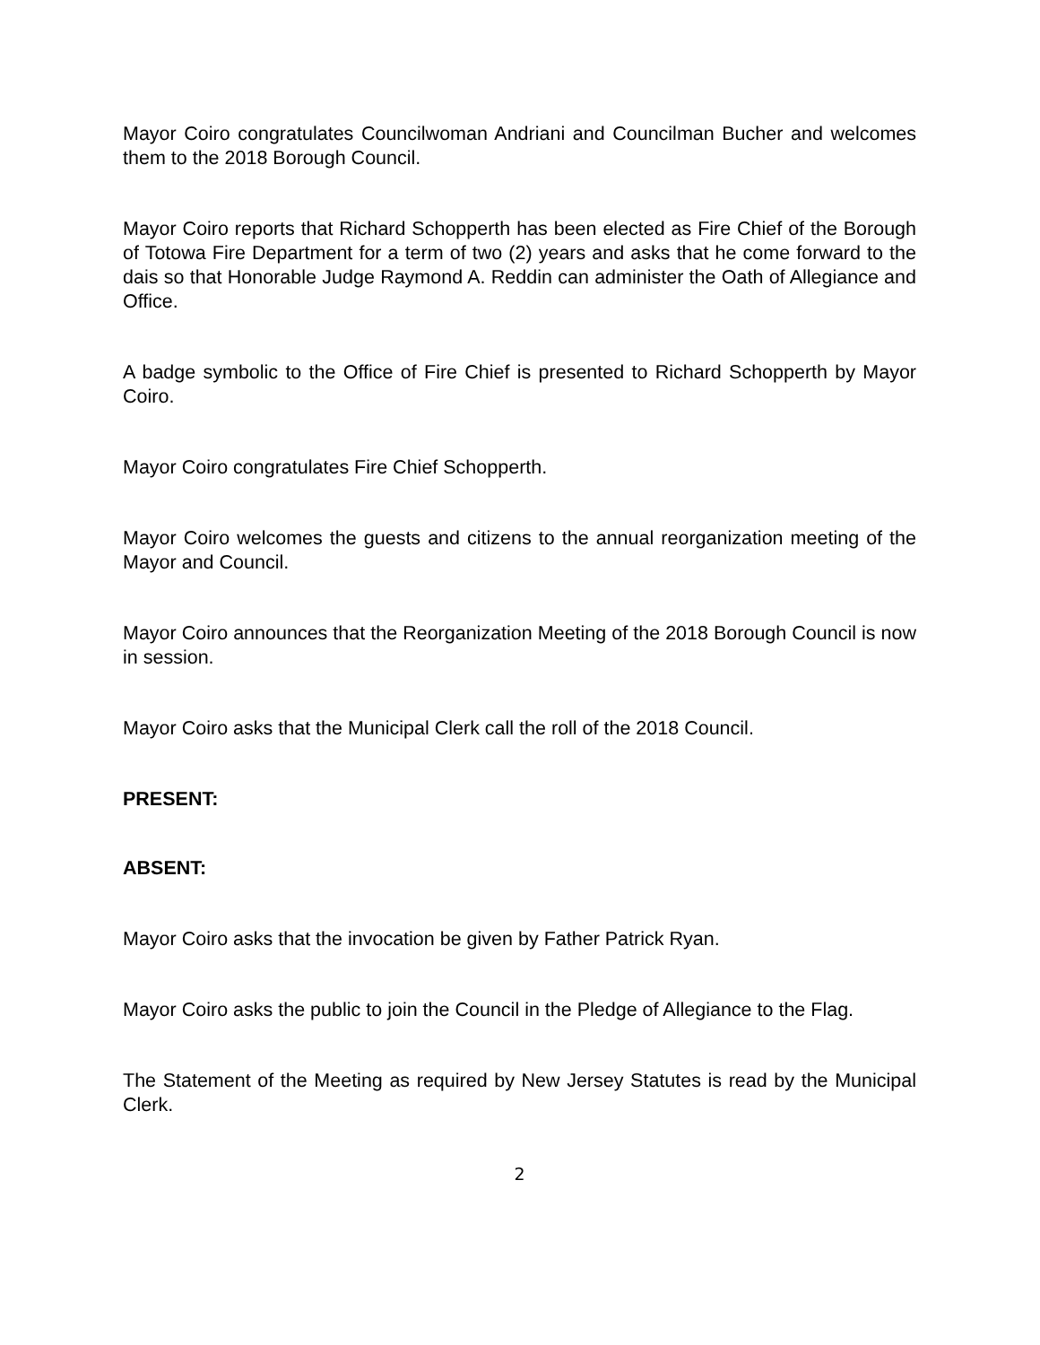Mayor Coiro congratulates Councilwoman Andriani and Councilman Bucher and welcomes them to the 2018 Borough Council.
Mayor Coiro reports that Richard Schopperth has been elected as Fire Chief of the Borough of Totowa Fire Department for a term of two (2) years and asks that he come forward to the dais so that Honorable Judge Raymond A. Reddin can administer the Oath of Allegiance and Office.
A badge symbolic to the Office of Fire Chief is presented to Richard Schopperth by Mayor Coiro.
Mayor Coiro congratulates Fire Chief Schopperth.
Mayor Coiro welcomes the guests and citizens to the annual reorganization meeting of the Mayor and Council.
Mayor Coiro announces that the Reorganization Meeting of the 2018 Borough Council is now in session.
Mayor Coiro asks that the Municipal Clerk call the roll of the 2018 Council.
PRESENT:
ABSENT:
Mayor Coiro asks that the invocation be given by Father Patrick Ryan.
Mayor Coiro asks the public to join the Council in the Pledge of Allegiance to the Flag.
The Statement of the Meeting as required by New Jersey Statutes is read by the Municipal Clerk.
2